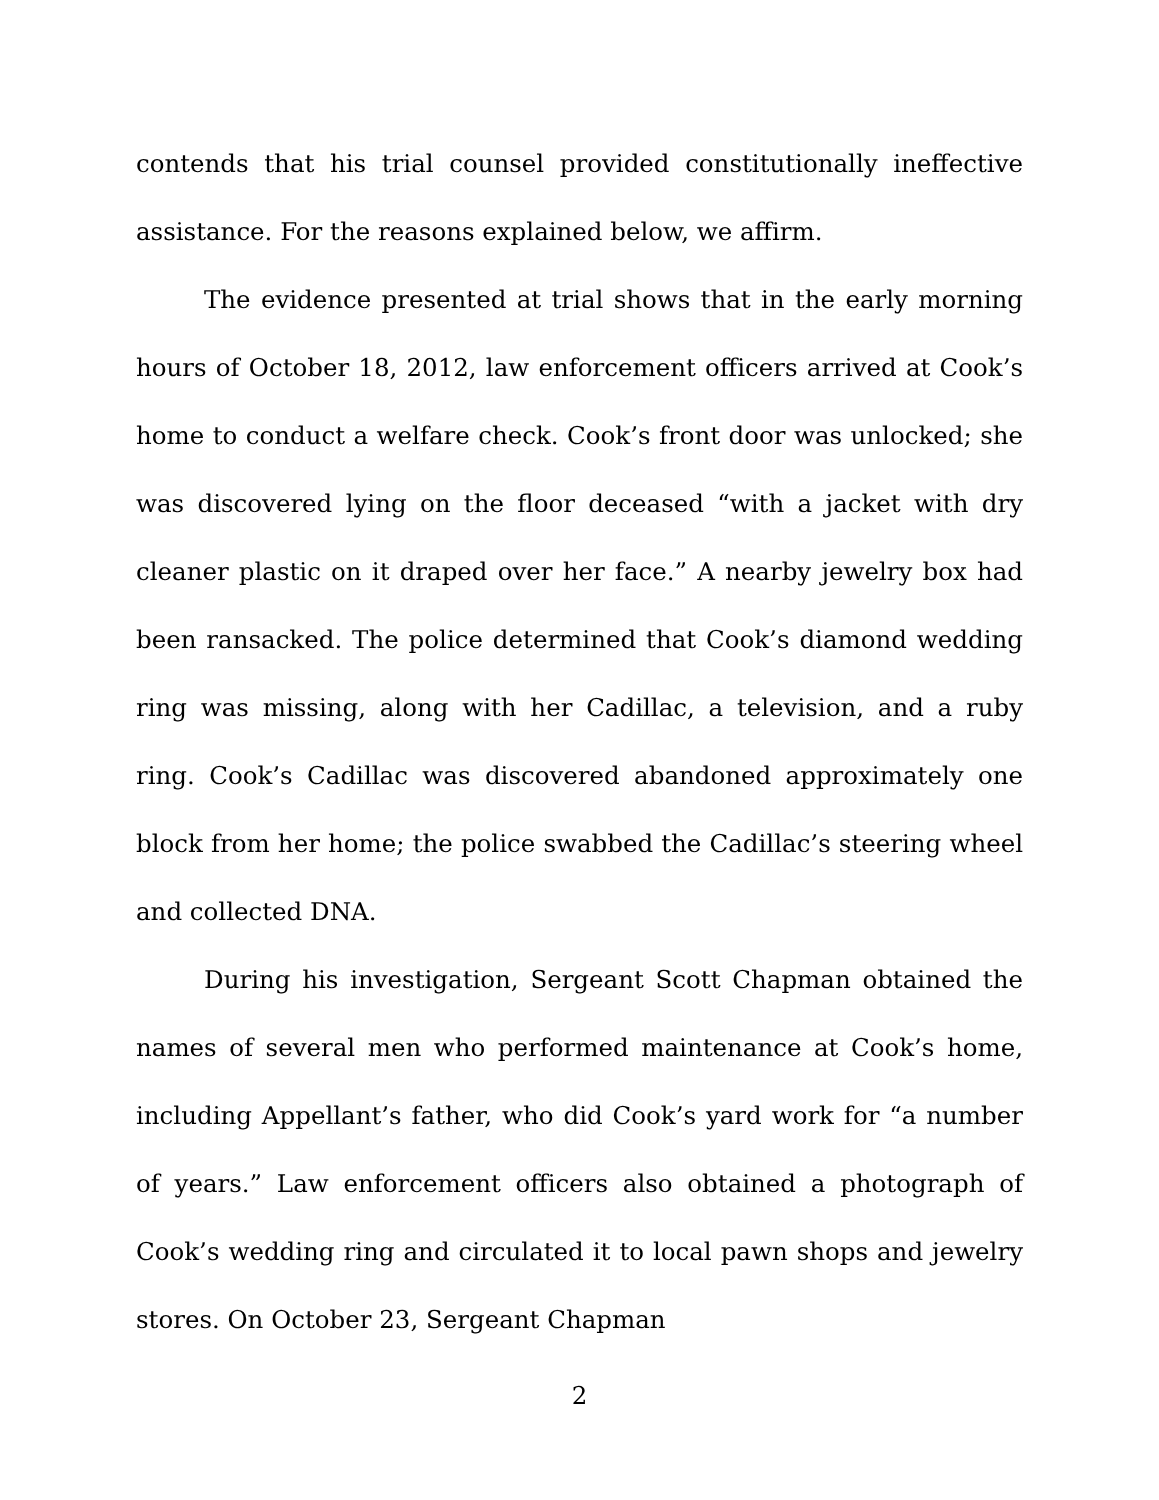contends that his trial counsel provided constitutionally ineffective assistance. For the reasons explained below, we affirm.
The evidence presented at trial shows that in the early morning hours of October 18, 2012, law enforcement officers arrived at Cook’s home to conduct a welfare check. Cook’s front door was unlocked; she was discovered lying on the floor deceased “with a jacket with dry cleaner plastic on it draped over her face.” A nearby jewelry box had been ransacked. The police determined that Cook’s diamond wedding ring was missing, along with her Cadillac, a television, and a ruby ring. Cook’s Cadillac was discovered abandoned approximately one block from her home; the police swabbed the Cadillac’s steering wheel and collected DNA.
During his investigation, Sergeant Scott Chapman obtained the names of several men who performed maintenance at Cook’s home, including Appellant’s father, who did Cook’s yard work for “a number of years.” Law enforcement officers also obtained a photograph of Cook’s wedding ring and circulated it to local pawn shops and jewelry stores. On October 23, Sergeant Chapman
2